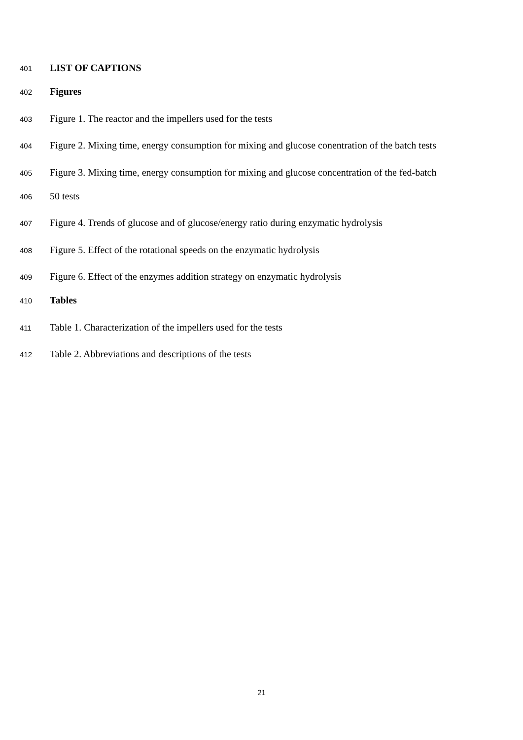401 LIST OF CAPTIONS
402 Figures
403 Figure 1. The reactor and the impellers used for the tests
404 Figure 2. Mixing time, energy consumption for mixing and glucose conentration of the batch tests
405 Figure 3. Mixing time, energy consumption for mixing and glucose concentration of the fed-batch
406 50 tests
407 Figure 4. Trends of glucose and of glucose/energy ratio during enzymatic hydrolysis
408 Figure 5. Effect of the rotational speeds on the enzymatic hydrolysis
409 Figure 6. Effect of the enzymes addition strategy on enzymatic hydrolysis
410 Tables
411 Table 1. Characterization of the impellers used for the tests
412 Table 2. Abbreviations and descriptions of the tests
21